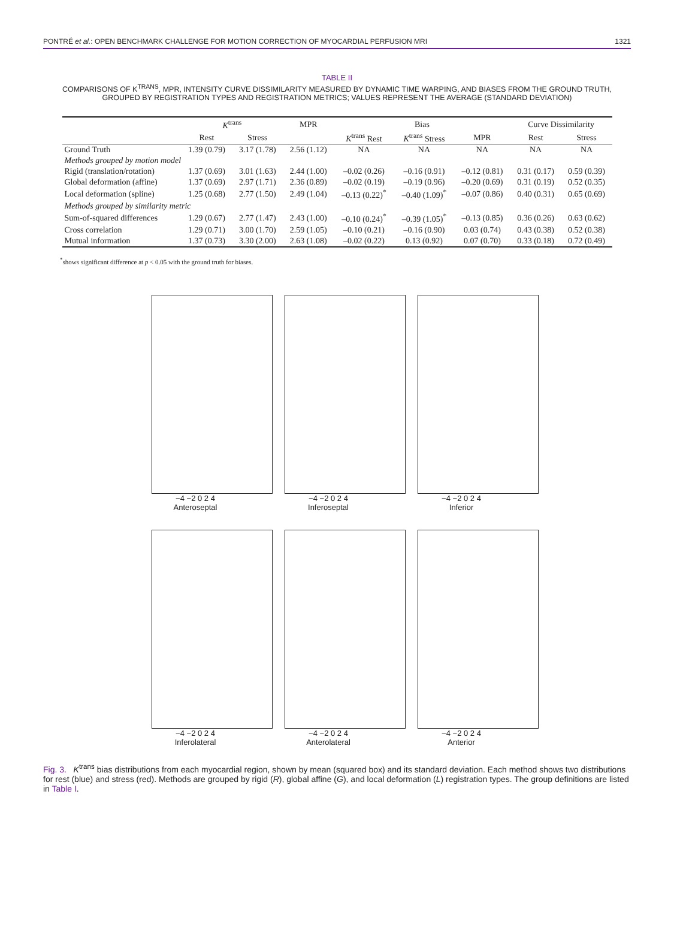PONTRÉ et al.: OPEN BENCHMARK CHALLENGE FOR MOTION CORRECTION OF MYOCARDIAL PERFUSION MRI 1321
TABLE II
COMPARISONS OF K<sup>TRANS</sup>, MPR, INTENSITY CURVE DISSIMILARITY MEASURED BY DYNAMIC TIME WARPING, AND BIASES FROM THE GROUND TRUTH, GROUPED BY REGISTRATION TYPES AND REGISTRATION METRICS; VALUES REPRESENT THE AVERAGE (STANDARD DEVIATION)
| | K<sup>trans</sup> | | MPR | Bias | | | Curve Dissimilarity | |
| --- | --- | --- | --- | --- | --- | --- | --- | --- |
| | Rest | Stress | | K<sup>trans</sup> Rest | K<sup>trans</sup> Stress | MPR | Rest | Stress |
| Ground Truth | 1.39 (0.79) | 3.17 (1.78) | 2.56 (1.12) | NA | NA | NA | NA | NA |
| Methods grouped by motion model | | | | | | | | |
| Rigid (translation/rotation) | 1.37 (0.69) | 3.01 (1.63) | 2.44 (1.00) | –0.02 (0.26) | –0.16 (0.91) | –0.12 (0.81) | 0.31 (0.17) | 0.59 (0.39) |
| Global deformation (affine) | 1.37 (0.69) | 2.97 (1.71) | 2.36 (0.89) | –0.02 (0.19) | –0.19 (0.96) | –0.20 (0.69) | 0.31 (0.19) | 0.52 (0.35) |
| Local deformation (spline) | 1.25 (0.68) | 2.77 (1.50) | 2.49 (1.04) | –0.13 (0.22)<sup>*</sup> | –0.40 (1.09)<sup>*</sup> | –0.07 (0.86) | 0.40 (0.31) | 0.65 (0.69) |
| Methods grouped by similarity metric | | | | | | | | |
| Sum-of-squared differences | 1.29 (0.67) | 2.77 (1.47) | 2.43 (1.00) | –0.10 (0.24)<sup>*</sup> | –0.39 (1.05)<sup>*</sup> | –0.13 (0.85) | 0.36 (0.26) | 0.63 (0.62) |
| Cross correlation | 1.29 (0.71) | 3.00 (1.70) | 2.59 (1.05) | –0.10 (0.21) | –0.16 (0.90) | 0.03 (0.74) | 0.43 (0.38) | 0.52 (0.38) |
| Mutual information | 1.37 (0.73) | 3.30 (2.00) | 2.63 (1.08) | –0.02 (0.22) | 0.13 (0.92) | 0.07 (0.70) | 0.33 (0.18) | 0.72 (0.49) |
<sup>*</sup> shows significant difference at p < 0.05 with the ground truth for biases.
−4 −2 0 2 4
Anteroseptal
−4 −2 0 2 4
Inferoseptal
−4 −2 0 2 4
Inferior
−4 −2 0 2 4
Inferolateral
−4 −2 0 2 4
Anterolateral
−4 −2 0 2 4
Anterior
Fig. 3. K<sup>trans</sup> bias distributions from each myocardial region, shown by mean (squared box) and its standard deviation. Each method shows two distributions for rest (blue) and stress (red). Methods are grouped by rigid (R), global affine (G), and local deformation (L) registration types. The group definitions are listed in Table I.